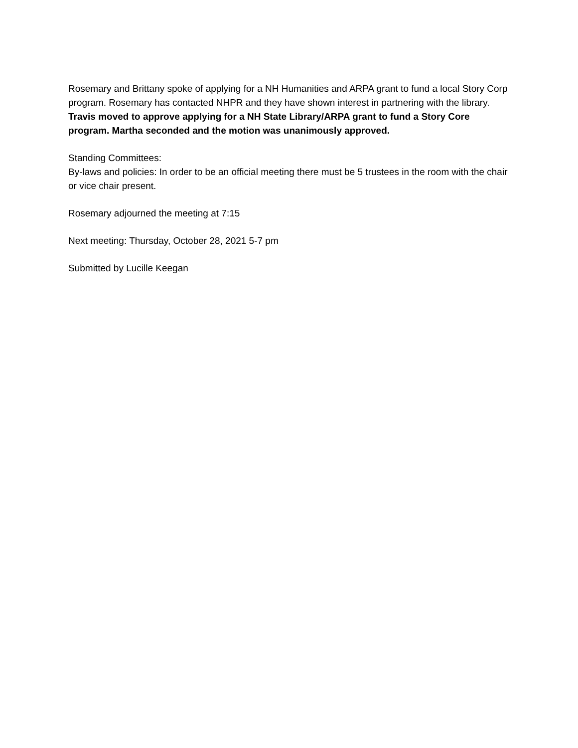Rosemary and Brittany spoke of applying for a NH Humanities and ARPA grant to fund a local Story Corp program. Rosemary has contacted NHPR and they have shown interest in partnering with the library. Travis moved to approve applying for a NH State Library/ARPA grant to fund a Story Core program. Martha seconded and the motion was unanimously approved.
Standing Committees:
By-laws and policies: In order to be an official meeting there must be 5 trustees in the room with the chair or vice chair present.
Rosemary adjourned the meeting at 7:15
Next meeting: Thursday, October 28, 2021 5-7 pm
Submitted by Lucille Keegan